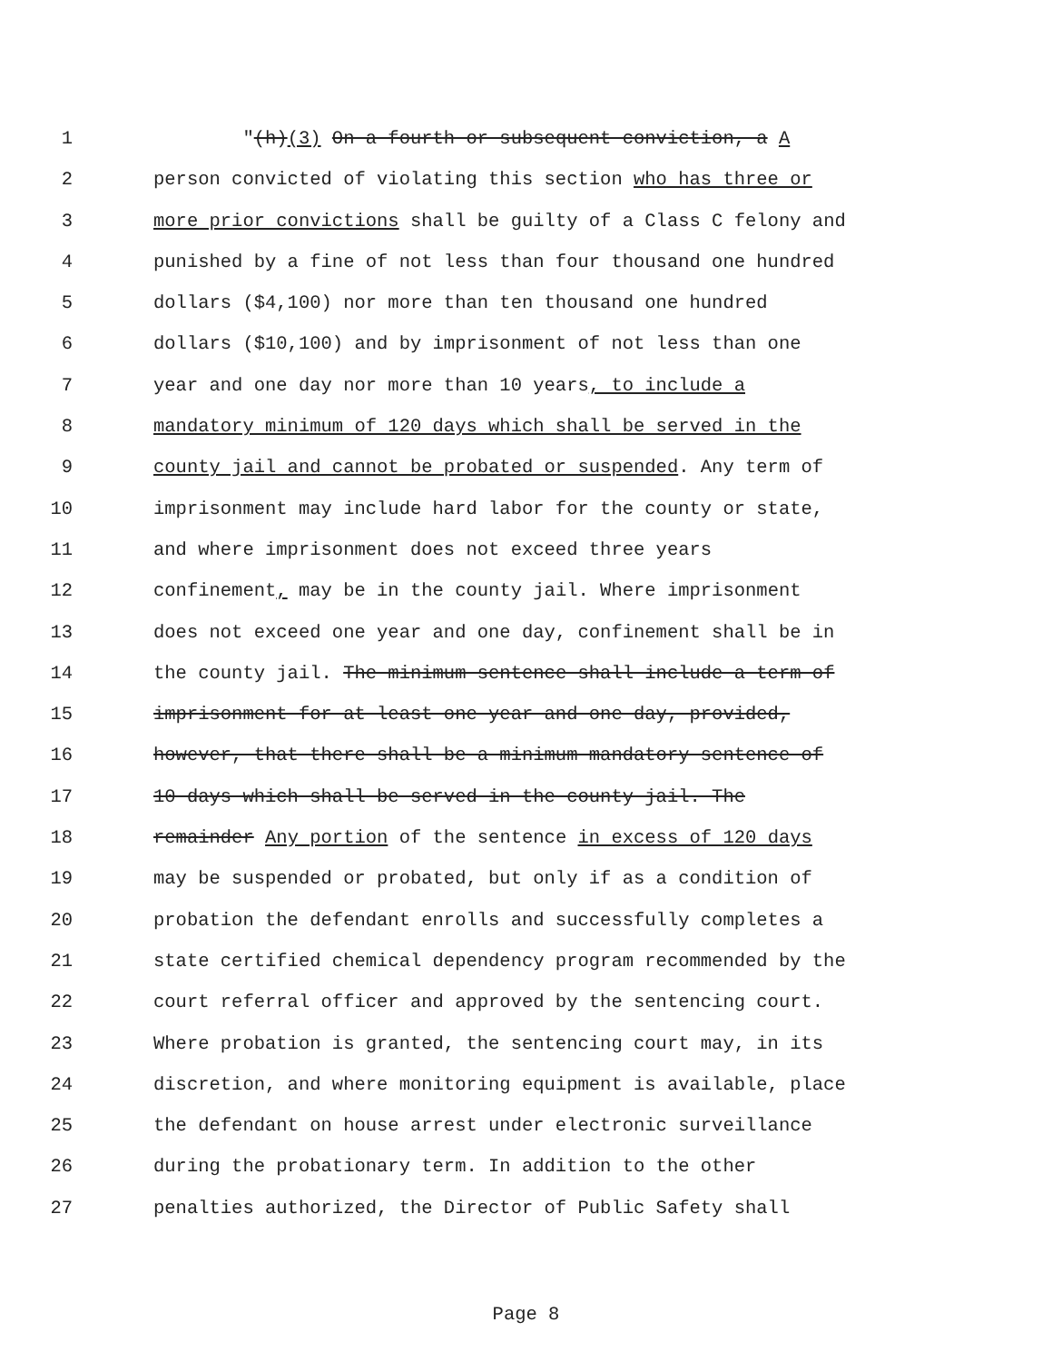1 "(h)(3) On a fourth or subsequent conviction, a A
2 person convicted of violating this section who has three or
3 more prior convictions shall be guilty of a Class C felony and
4 punished by a fine of not less than four thousand one hundred
5 dollars ($4,100) nor more than ten thousand one hundred
6 dollars ($10,100) and by imprisonment of not less than one
7 year and one day nor more than 10 years, to include a
8 mandatory minimum of 120 days which shall be served in the
9 county jail and cannot be probated or suspended. Any term of
10 imprisonment may include hard labor for the county or state,
11 and where imprisonment does not exceed three years
12 confinement, may be in the county jail. Where imprisonment
13 does not exceed one year and one day, confinement shall be in
14 the county jail. The minimum sentence shall include a term of
15 imprisonment for at least one year and one day, provided,
16 however, that there shall be a minimum mandatory sentence of
17 10 days which shall be served in the county jail. The
18 remainder Any portion of the sentence in excess of 120 days
19 may be suspended or probated, but only if as a condition of
20 probation the defendant enrolls and successfully completes a
21 state certified chemical dependency program recommended by the
22 court referral officer and approved by the sentencing court.
23 Where probation is granted, the sentencing court may, in its
24 discretion, and where monitoring equipment is available, place
25 the defendant on house arrest under electronic surveillance
26 during the probationary term. In addition to the other
27 penalties authorized, the Director of Public Safety shall
Page 8